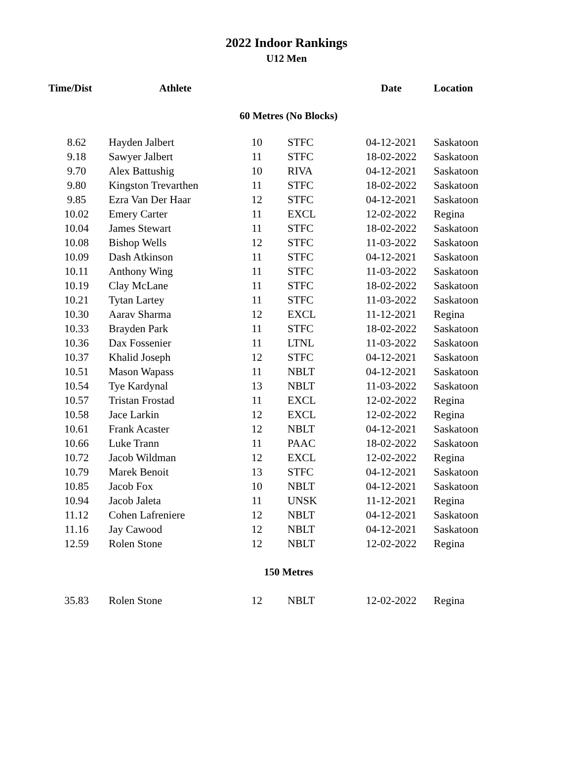2022 Indoor Rankings
U12 Men
| Time/Dist | Athlete | | | Date | Location |
| --- | --- | --- | --- | --- | --- |
| 60 Metres (No Blocks) | | | | | |
| 8.62 | Hayden Jalbert | 10 | STFC | 04-12-2021 | Saskatoon |
| 9.18 | Sawyer Jalbert | 11 | STFC | 18-02-2022 | Saskatoon |
| 9.70 | Alex Battushig | 10 | RIVA | 04-12-2021 | Saskatoon |
| 9.80 | Kingston Trevarthen | 11 | STFC | 18-02-2022 | Saskatoon |
| 9.85 | Ezra Van Der Haar | 12 | STFC | 04-12-2021 | Saskatoon |
| 10.02 | Emery Carter | 11 | EXCL | 12-02-2022 | Regina |
| 10.04 | James Stewart | 11 | STFC | 18-02-2022 | Saskatoon |
| 10.08 | Bishop Wells | 12 | STFC | 11-03-2022 | Saskatoon |
| 10.09 | Dash Atkinson | 11 | STFC | 04-12-2021 | Saskatoon |
| 10.11 | Anthony Wing | 11 | STFC | 11-03-2022 | Saskatoon |
| 10.19 | Clay McLane | 11 | STFC | 18-02-2022 | Saskatoon |
| 10.21 | Tytan Lartey | 11 | STFC | 11-03-2022 | Saskatoon |
| 10.30 | Aarav Sharma | 12 | EXCL | 11-12-2021 | Regina |
| 10.33 | Brayden Park | 11 | STFC | 18-02-2022 | Saskatoon |
| 10.36 | Dax Fossenier | 11 | LTNL | 11-03-2022 | Saskatoon |
| 10.37 | Khalid Joseph | 12 | STFC | 04-12-2021 | Saskatoon |
| 10.51 | Mason Wapass | 11 | NBLT | 04-12-2021 | Saskatoon |
| 10.54 | Tye Kardynal | 13 | NBLT | 11-03-2022 | Saskatoon |
| 10.57 | Tristan Frostad | 11 | EXCL | 12-02-2022 | Regina |
| 10.58 | Jace Larkin | 12 | EXCL | 12-02-2022 | Regina |
| 10.61 | Frank Acaster | 12 | NBLT | 04-12-2021 | Saskatoon |
| 10.66 | Luke Trann | 11 | PAAC | 18-02-2022 | Saskatoon |
| 10.72 | Jacob Wildman | 12 | EXCL | 12-02-2022 | Regina |
| 10.79 | Marek Benoit | 13 | STFC | 04-12-2021 | Saskatoon |
| 10.85 | Jacob Fox | 10 | NBLT | 04-12-2021 | Saskatoon |
| 10.94 | Jacob Jaleta | 11 | UNSK | 11-12-2021 | Regina |
| 11.12 | Cohen Lafreniere | 12 | NBLT | 04-12-2021 | Saskatoon |
| 11.16 | Jay Cawood | 12 | NBLT | 04-12-2021 | Saskatoon |
| 12.59 | Rolen Stone | 12 | NBLT | 12-02-2022 | Regina |
| 150 Metres | | | | | |
| 35.83 | Rolen Stone | 12 | NBLT | 12-02-2022 | Regina |